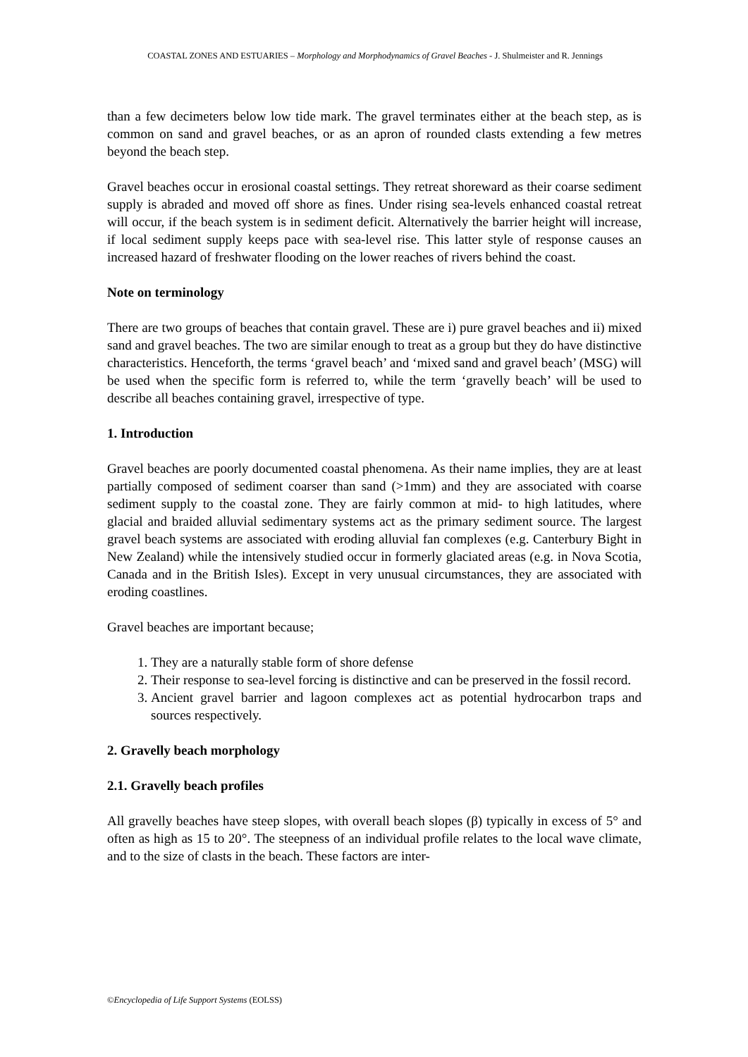COASTAL ZONES AND ESTUARIES – Morphology and Morphodynamics of Gravel Beaches - J. Shulmeister and R. Jennings
than a few decimeters below low tide mark. The gravel terminates either at the beach step, as is common on sand and gravel beaches, or as an apron of rounded clasts extending a few metres beyond the beach step.
Gravel beaches occur in erosional coastal settings. They retreat shoreward as their coarse sediment supply is abraded and moved off shore as fines. Under rising sea-levels enhanced coastal retreat will occur, if the beach system is in sediment deficit. Alternatively the barrier height will increase, if local sediment supply keeps pace with sea-level rise. This latter style of response causes an increased hazard of freshwater flooding on the lower reaches of rivers behind the coast.
Note on terminology
There are two groups of beaches that contain gravel. These are i) pure gravel beaches and ii) mixed sand and gravel beaches. The two are similar enough to treat as a group but they do have distinctive characteristics. Henceforth, the terms ‘gravel beach’ and ‘mixed sand and gravel beach’ (MSG) will be used when the specific form is referred to, while the term ‘gravelly beach’ will be used to describe all beaches containing gravel, irrespective of type.
1. Introduction
Gravel beaches are poorly documented coastal phenomena. As their name implies, they are at least partially composed of sediment coarser than sand (>1mm) and they are associated with coarse sediment supply to the coastal zone. They are fairly common at mid- to high latitudes, where glacial and braided alluvial sedimentary systems act as the primary sediment source. The largest gravel beach systems are associated with eroding alluvial fan complexes (e.g. Canterbury Bight in New Zealand) while the intensively studied occur in formerly glaciated areas (e.g. in Nova Scotia, Canada and in the British Isles). Except in very unusual circumstances, they are associated with eroding coastlines.
Gravel beaches are important because;
1. They are a naturally stable form of shore defense
2. Their response to sea-level forcing is distinctive and can be preserved in the fossil record.
3. Ancient gravel barrier and lagoon complexes act as potential hydrocarbon traps and sources respectively.
2. Gravelly beach morphology
2.1. Gravelly beach profiles
All gravelly beaches have steep slopes, with overall beach slopes (β) typically in excess of 5° and often as high as 15 to 20°. The steepness of an individual profile relates to the local wave climate, and to the size of clasts in the beach. These factors are inter-
©Encyclopedia of Life Support Systems (EOLSS)